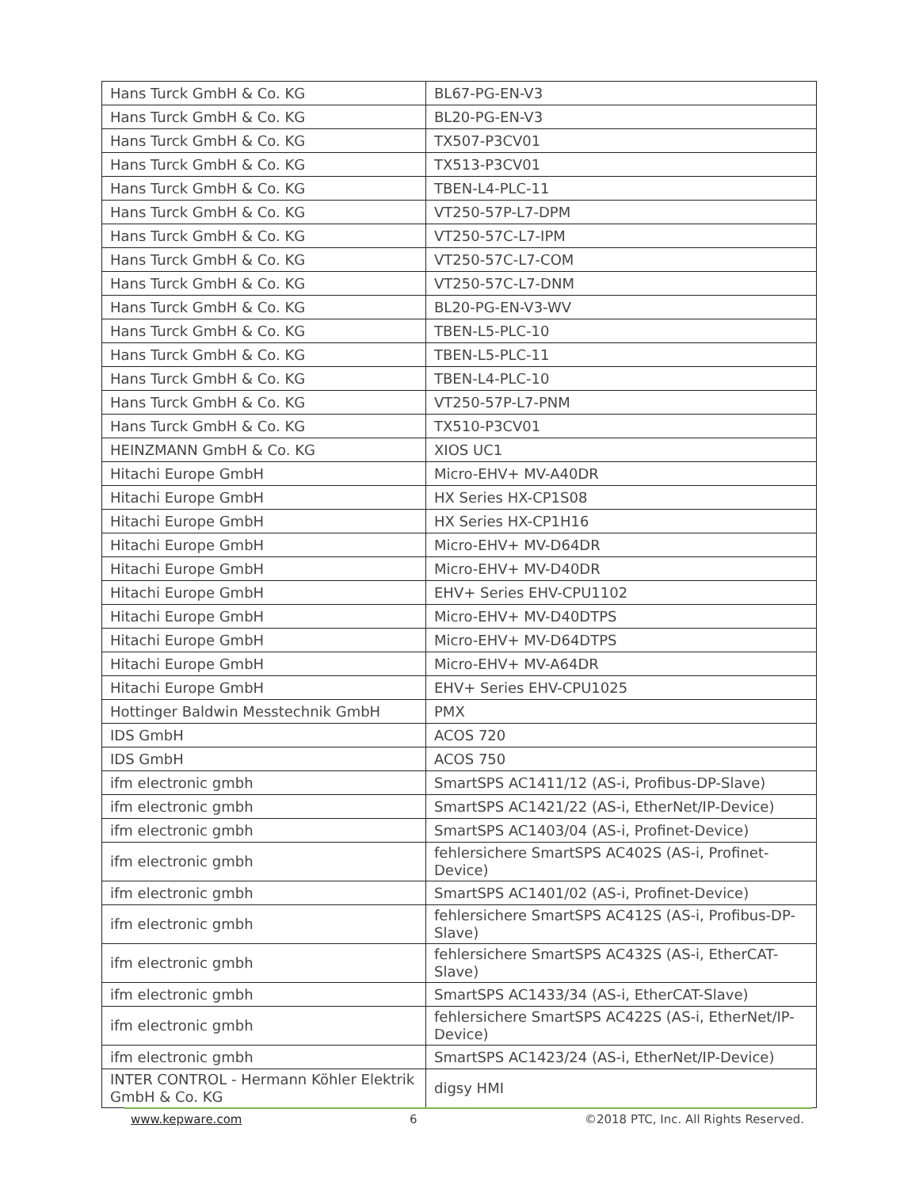| Hans Turck GmbH & Co. KG | BL67-PG-EN-V3 |
| Hans Turck GmbH & Co. KG | BL20-PG-EN-V3 |
| Hans Turck GmbH & Co. KG | TX507-P3CV01 |
| Hans Turck GmbH & Co. KG | TX513-P3CV01 |
| Hans Turck GmbH & Co. KG | TBEN-L4-PLC-11 |
| Hans Turck GmbH & Co. KG | VT250-57P-L7-DPM |
| Hans Turck GmbH & Co. KG | VT250-57C-L7-IPM |
| Hans Turck GmbH & Co. KG | VT250-57C-L7-COM |
| Hans Turck GmbH & Co. KG | VT250-57C-L7-DNM |
| Hans Turck GmbH & Co. KG | BL20-PG-EN-V3-WV |
| Hans Turck GmbH & Co. KG | TBEN-L5-PLC-10 |
| Hans Turck GmbH & Co. KG | TBEN-L5-PLC-11 |
| Hans Turck GmbH & Co. KG | TBEN-L4-PLC-10 |
| Hans Turck GmbH & Co. KG | VT250-57P-L7-PNM |
| Hans Turck GmbH & Co. KG | TX510-P3CV01 |
| HEINZMANN GmbH & Co. KG | XIOS UC1 |
| Hitachi Europe GmbH | Micro-EHV+ MV-A40DR |
| Hitachi Europe GmbH | HX Series HX-CP1S08 |
| Hitachi Europe GmbH | HX Series HX-CP1H16 |
| Hitachi Europe GmbH | Micro-EHV+ MV-D64DR |
| Hitachi Europe GmbH | Micro-EHV+ MV-D40DR |
| Hitachi Europe GmbH | EHV+ Series EHV-CPU1102 |
| Hitachi Europe GmbH | Micro-EHV+ MV-D40DTPS |
| Hitachi Europe GmbH | Micro-EHV+ MV-D64DTPS |
| Hitachi Europe GmbH | Micro-EHV+ MV-A64DR |
| Hitachi Europe GmbH | EHV+ Series EHV-CPU1025 |
| Hottinger Baldwin Messtechnik GmbH | PMX |
| IDS GmbH | ACOS 720 |
| IDS GmbH | ACOS 750 |
| ifm electronic gmbh | SmartSPS AC1411/12 (AS-i, Profibus-DP-Slave) |
| ifm electronic gmbh | SmartSPS AC1421/22 (AS-i, EtherNet/IP-Device) |
| ifm electronic gmbh | SmartSPS AC1403/04 (AS-i, Profinet-Device) |
| ifm electronic gmbh | fehlersichere SmartSPS AC402S (AS-i, Profinet-Device) |
| ifm electronic gmbh | SmartSPS AC1401/02 (AS-i, Profinet-Device) |
| ifm electronic gmbh | fehlersichere SmartSPS AC412S (AS-i, Profibus-DP-Slave) |
| ifm electronic gmbh | fehlersichere SmartSPS AC432S (AS-i, EtherCAT-Slave) |
| ifm electronic gmbh | SmartSPS AC1433/34 (AS-i, EtherCAT-Slave) |
| ifm electronic gmbh | fehlersichere SmartSPS AC422S (AS-i, EtherNet/IP-Device) |
| ifm electronic gmbh | SmartSPS AC1423/24 (AS-i, EtherNet/IP-Device) |
| INTER CONTROL - Hermann Köhler Elektrik GmbH & Co. KG | digsy HMI |
www.kepware.com 6 ©2018 PTC, Inc. All Rights Reserved.